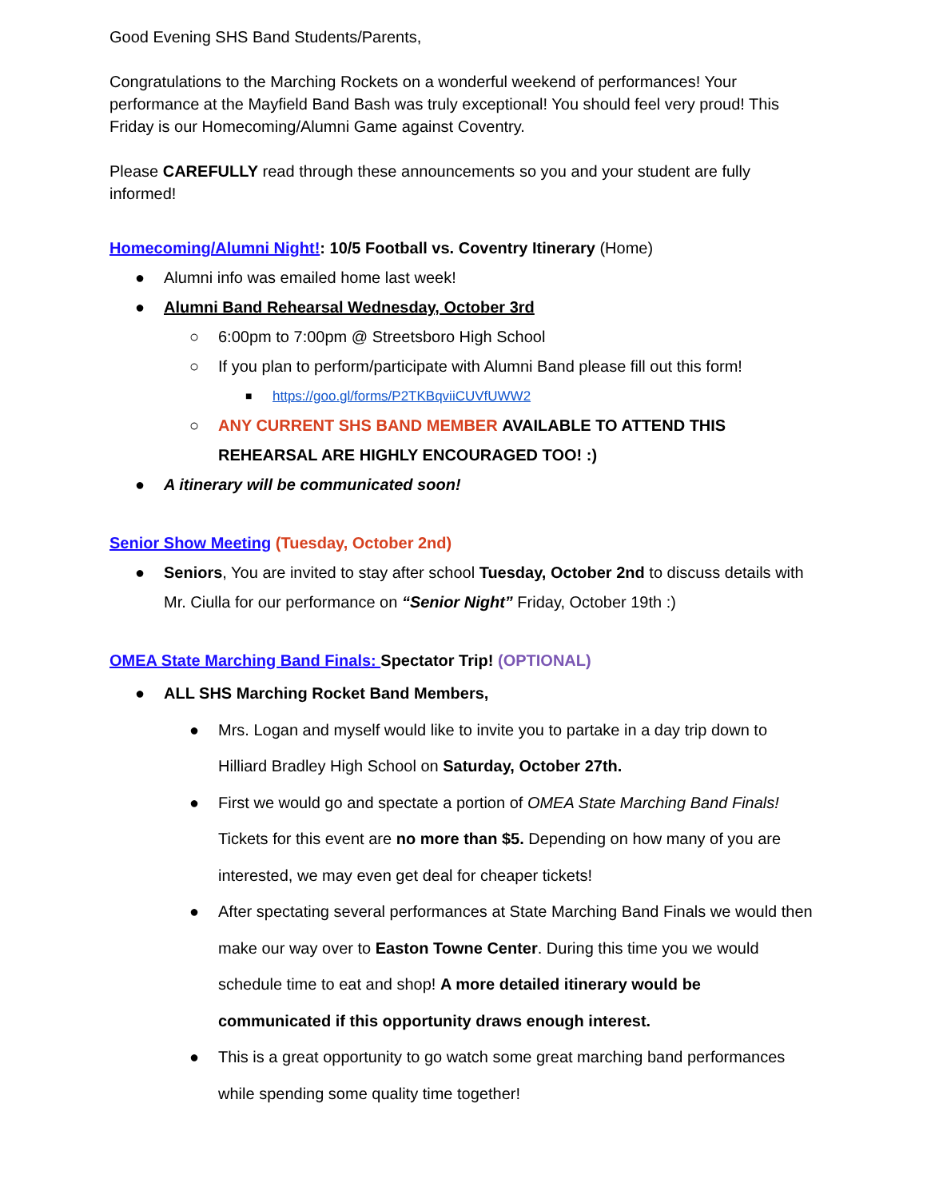Good Evening SHS Band Students/Parents,
Congratulations to the Marching Rockets on a wonderful weekend of performances! Your performance at the Mayfield Band Bash was truly exceptional! You should feel very proud! This Friday is our Homecoming/Alumni Game against Coventry.
Please CAREFULLY read through these announcements so you and your student are fully informed!
Homecoming/Alumni Night!: 10/5 Football vs. Coventry Itinerary (Home)
● Alumni info was emailed home last week!
● Alumni Band Rehearsal Wednesday, October 3rd
○ 6:00pm to 7:00pm @ Streetsboro High School
○ If you plan to perform/participate with Alumni Band please fill out this form!
■ https://goo.gl/forms/P2TKBqviiCUVfUWW2
○ ANY CURRENT SHS BAND MEMBER AVAILABLE TO ATTEND THIS REHEARSAL ARE HIGHLY ENCOURAGED TOO! :)
● A itinerary will be communicated soon!
Senior Show Meeting (Tuesday, October 2nd)
● Seniors, You are invited to stay after school Tuesday, October 2nd to discuss details with Mr. Ciulla for our performance on “Senior Night” Friday, October 19th :)
OMEA State Marching Band Finals: Spectator Trip! (OPTIONAL)
● ALL SHS Marching Rocket Band Members,
● Mrs. Logan and myself would like to invite you to partake in a day trip down to Hilliard Bradley High School on Saturday, October 27th.
● First we would go and spectate a portion of OMEA State Marching Band Finals! Tickets for this event are no more than $5. Depending on how many of you are interested, we may even get deal for cheaper tickets!
● After spectating several performances at State Marching Band Finals we would then make our way over to Easton Towne Center. During this time you we would schedule time to eat and shop! A more detailed itinerary would be communicated if this opportunity draws enough interest.
● This is a great opportunity to go watch some great marching band performances while spending some quality time together!